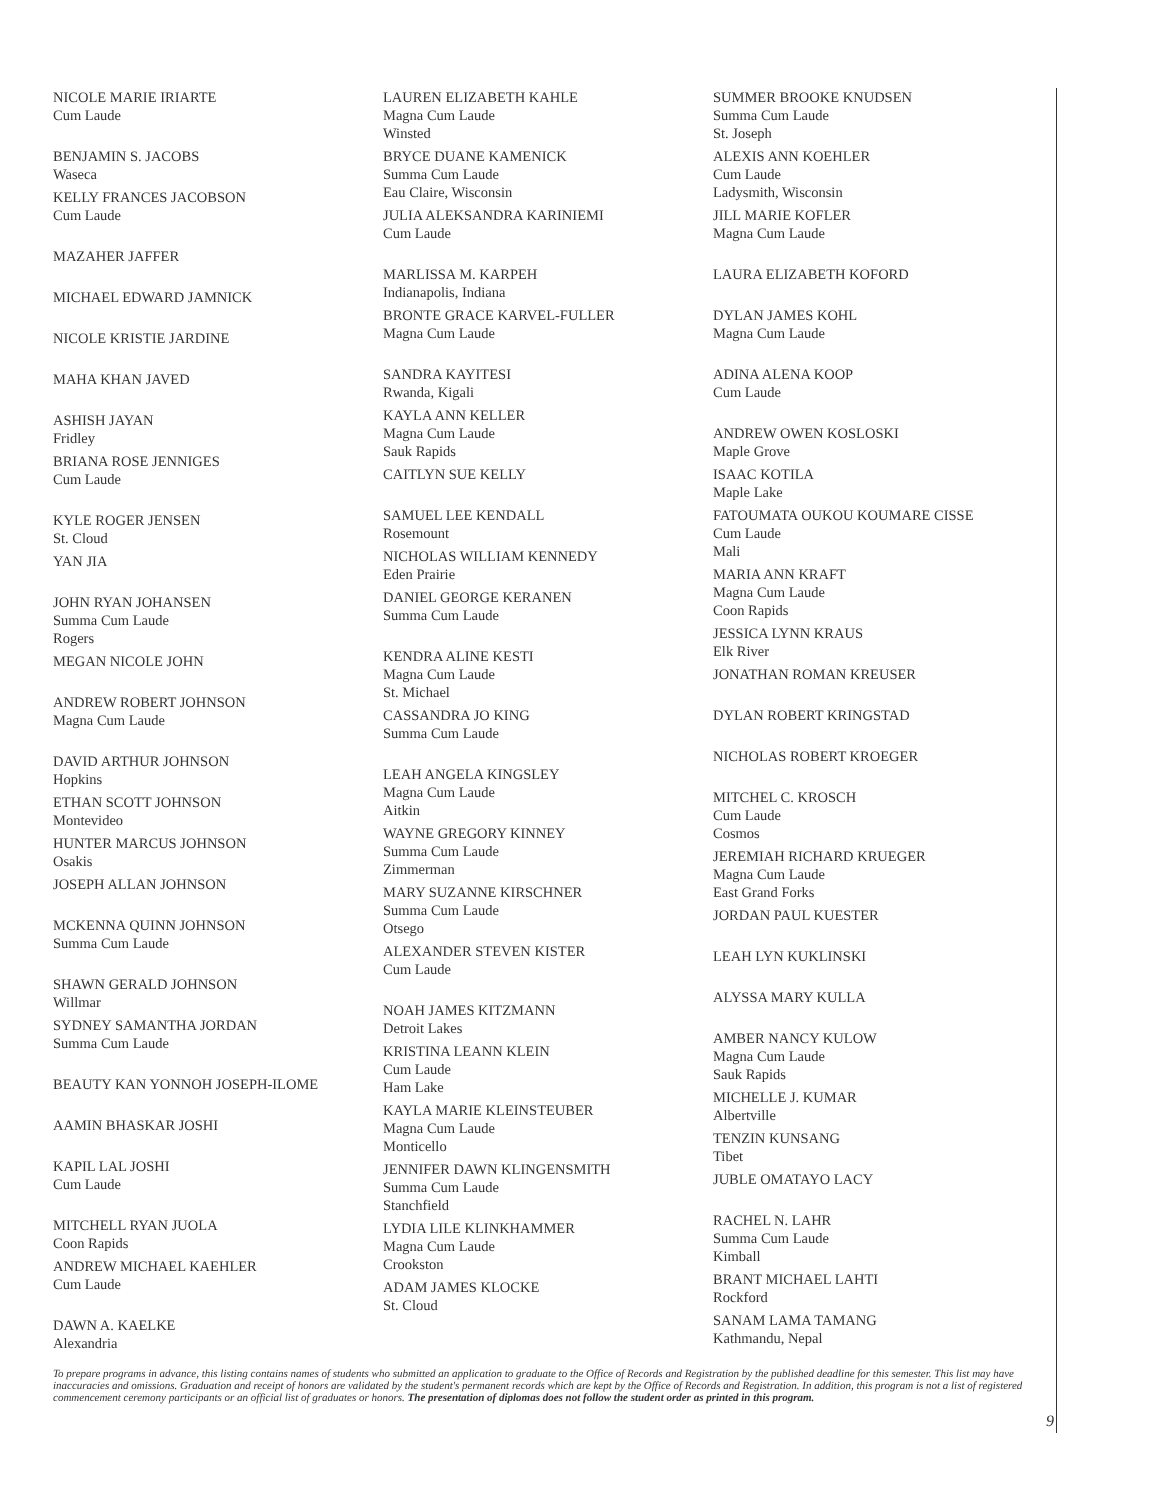NICOLE MARIE IRIARTE
Cum Laude
BENJAMIN S. JACOBS
Waseca
KELLY FRANCES JACOBSON
Cum Laude
MAZAHER JAFFER
MICHAEL EDWARD JAMNICK
NICOLE KRISTIE JARDINE
MAHA KHAN JAVED
ASHISH JAYAN
Fridley
BRIANA ROSE JENNIGES
Cum Laude
KYLE ROGER JENSEN
St. Cloud
YAN JIA
JOHN RYAN JOHANSEN
Summa Cum Laude
Rogers
MEGAN NICOLE JOHN
ANDREW ROBERT JOHNSON
Magna Cum Laude
DAVID ARTHUR JOHNSON
Hopkins
ETHAN SCOTT JOHNSON
Montevideo
HUNTER MARCUS JOHNSON
Osakis
JOSEPH ALLAN JOHNSON
MCKENNA QUINN JOHNSON
Summa Cum Laude
SHAWN GERALD JOHNSON
Willmar
SYDNEY SAMANTHA JORDAN
Summa Cum Laude
BEAUTY KAN YONNOH JOSEPH-ILOME
AAMIN BHASKAR JOSHI
KAPIL LAL JOSHI
Cum Laude
MITCHELL RYAN JUOLA
Coon Rapids
ANDREW MICHAEL KAEHLER
Cum Laude
DAWN A. KAELKE
Alexandria
LAUREN ELIZABETH KAHLE
Magna Cum Laude
Winsted
BRYCE DUANE KAMENICK
Summa Cum Laude
Eau Claire, Wisconsin
JULIA ALEKSANDRA KARINIEMI
Cum Laude
MARLISSA M. KARPEH
Indianapolis, Indiana
BRONTE GRACE KARVEL-FULLER
Magna Cum Laude
SANDRA KAYITESI
Rwanda, Kigali
KAYLA ANN KELLER
Magna Cum Laude
Sauk Rapids
CAITLYN SUE KELLY
SAMUEL LEE KENDALL
Rosemount
NICHOLAS WILLIAM KENNEDY
Eden Prairie
DANIEL GEORGE KERANEN
Summa Cum Laude
KENDRA ALINE KESTI
Magna Cum Laude
St. Michael
CASSANDRA JO KING
Summa Cum Laude
LEAH ANGELA KINGSLEY
Magna Cum Laude
Aitkin
WAYNE GREGORY KINNEY
Summa Cum Laude
Zimmerman
MARY SUZANNE KIRSCHNER
Summa Cum Laude
Otsego
ALEXANDER STEVEN KISTER
Cum Laude
NOAH JAMES KITZMANN
Detroit Lakes
KRISTINA LEANN KLEIN
Cum Laude
Ham Lake
KAYLA MARIE KLEINSTEUBER
Magna Cum Laude
Monticello
JENNIFER DAWN KLINGENSMITH
Summa Cum Laude
Stanchfield
LYDIA LILE KLINKHAMMER
Magna Cum Laude
Crookston
ADAM JAMES KLOCKE
St. Cloud
SUMMER BROOKE KNUDSEN
Summa Cum Laude
St. Joseph
ALEXIS ANN KOEHLER
Cum Laude
Ladysmith, Wisconsin
JILL MARIE KOFLER
Magna Cum Laude
LAURA ELIZABETH KOFORD
DYLAN JAMES KOHL
Magna Cum Laude
ADINA ALENA KOOP
Cum Laude
ANDREW OWEN KOSLOSKI
Maple Grove
ISAAC KOTILA
Maple Lake
FATOUMATA OUKOU KOUMARE CISSE
Cum Laude
Mali
MARIA ANN KRAFT
Magna Cum Laude
Coon Rapids
JESSICA LYNN KRAUS
Elk River
JONATHAN ROMAN KREUSER
DYLAN ROBERT KRINGSTAD
NICHOLAS ROBERT KROEGER
MITCHEL C. KROSCH
Cum Laude
Cosmos
JEREMIAH RICHARD KRUEGER
Magna Cum Laude
East Grand Forks
JORDAN PAUL KUESTER
LEAH LYN KUKLINSKI
ALYSSA MARY KULLA
AMBER NANCY KULOW
Magna Cum Laude
Sauk Rapids
MICHELLE J. KUMAR
Albertville
TENZIN KUNSANG
Tibet
JUBLE OMATAYO LACY
RACHEL N. LAHR
Summa Cum Laude
Kimball
BRANT MICHAEL LAHTI
Rockford
SANAM LAMA TAMANG
Kathmandu, Nepal
To prepare programs in advance, this listing contains names of students who submitted an application to graduate to the Office of Records and Registration by the published deadline for this semester. This list may have inaccuracies and omissions. Graduation and receipt of honors are validated by the student's permanent records which are kept by the Office of Records and Registration. In addition, this program is not a list of registered commencement ceremony participants or an official list of graduates or honors. The presentation of diplomas does not follow the student order as printed in this program.
9